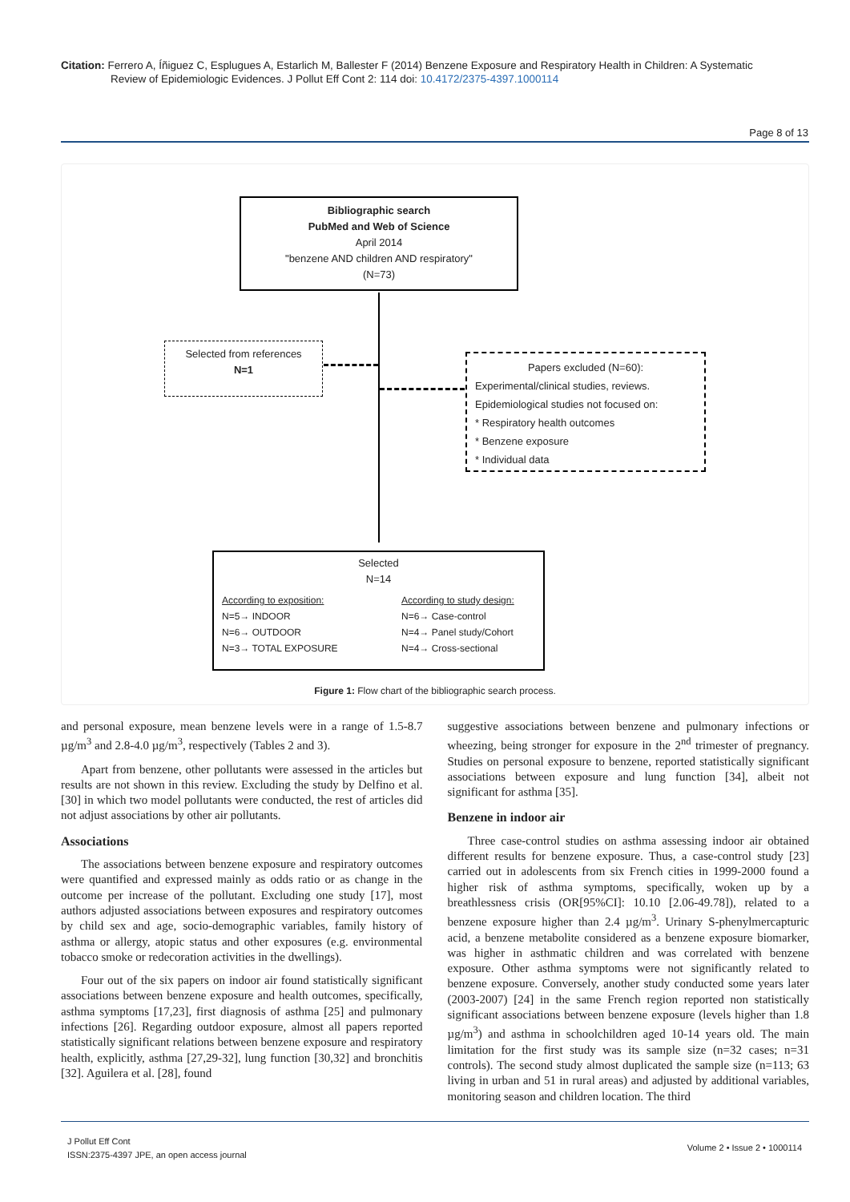Citation: Ferrero A, Íñiguez C, Esplugues A, Estarlich M, Ballester F (2014) Benzene Exposure and Respiratory Health in Children: A Systematic
Review of Epidemiologic Evidences. J Pollut Eff Cont 2: 114 doi: 10.4172/2375-4397.1000114
Page 8 of 13
Bibliographic search
PubMed and Web of Science
April 2014
"benzene AND children AND respiratory"
(N=73)
Selected from references
N=1
Papers excluded (N=60):
Experimental/clinical studies, reviews.
Epidemiological studies not focused on:
* Respiratory health outcomes
* Benzene exposure
* Individual data
Selected
N=14
According to exposition:
N=5→ INDOOR
N=6→ OUTDOOR
N=3→ TOTAL EXPOSURE
According to study design:
N=6→ Case-control
N=4→ Panel study/Cohort
N=4→ Cross-sectional
Figure 1: Flow chart of the bibliographic search process.
and personal exposure, mean benzene levels were in a range of 1.5-8.7 µg/m<sup>3</sup> and 2.8-4.0 µg/m<sup>3</sup>, respectively (Tables 2 and 3).
Apart from benzene, other pollutants were assessed in the articles but results are not shown in this review. Excluding the study by Delfino et al. [30] in which two model pollutants were conducted, the rest of articles did not adjust associations by other air pollutants.
Associations
The associations between benzene exposure and respiratory outcomes were quantified and expressed mainly as odds ratio or as change in the outcome per increase of the pollutant. Excluding one study [17], most authors adjusted associations between exposures and respiratory outcomes by child sex and age, socio-demographic variables, family history of asthma or allergy, atopic status and other exposures (e.g. environmental tobacco smoke or redecoration activities in the dwellings).
Four out of the six papers on indoor air found statistically significant associations between benzene exposure and health outcomes, specifically, asthma symptoms [17,23], first diagnosis of asthma [25] and pulmonary infections [26]. Regarding outdoor exposure, almost all papers reported statistically significant relations between benzene exposure and respiratory health, explicitly, asthma [27,29-32], lung function [30,32] and bronchitis [32]. Aguilera et al. [28], found
suggestive associations between benzene and pulmonary infections or wheezing, being stronger for exposure in the 2<sup>nd</sup> trimester of pregnancy. Studies on personal exposure to benzene, reported statistically significant associations between exposure and lung function [34], albeit not significant for asthma [35].
Benzene in indoor air
Three case-control studies on asthma assessing indoor air obtained different results for benzene exposure. Thus, a case-control study [23] carried out in adolescents from six French cities in 1999-2000 found a higher risk of asthma symptoms, specifically, woken up by a breathlessness crisis (OR[95%CI]: 10.10 [2.06-49.78]), related to a benzene exposure higher than 2.4 µg/m<sup>3</sup>. Urinary S-phenylmercapturic acid, a benzene metabolite considered as a benzene exposure biomarker, was higher in asthmatic children and was correlated with benzene exposure. Other asthma symptoms were not significantly related to benzene exposure. Conversely, another study conducted some years later (2003-2007) [24] in the same French region reported non statistically significant associations between benzene exposure (levels higher than 1.8 µg/m<sup>3</sup>) and asthma in schoolchildren aged 10-14 years old. The main limitation for the first study was its sample size (n=32 cases; n=31 controls). The second study almost duplicated the sample size (n=113; 63 living in urban and 51 in rural areas) and adjusted by additional variables, monitoring season and children location. The third
J Pollut Eff Cont
ISSN:2375-4397 JPE, an open access journal
Volume 2 • Issue 2 • 1000114